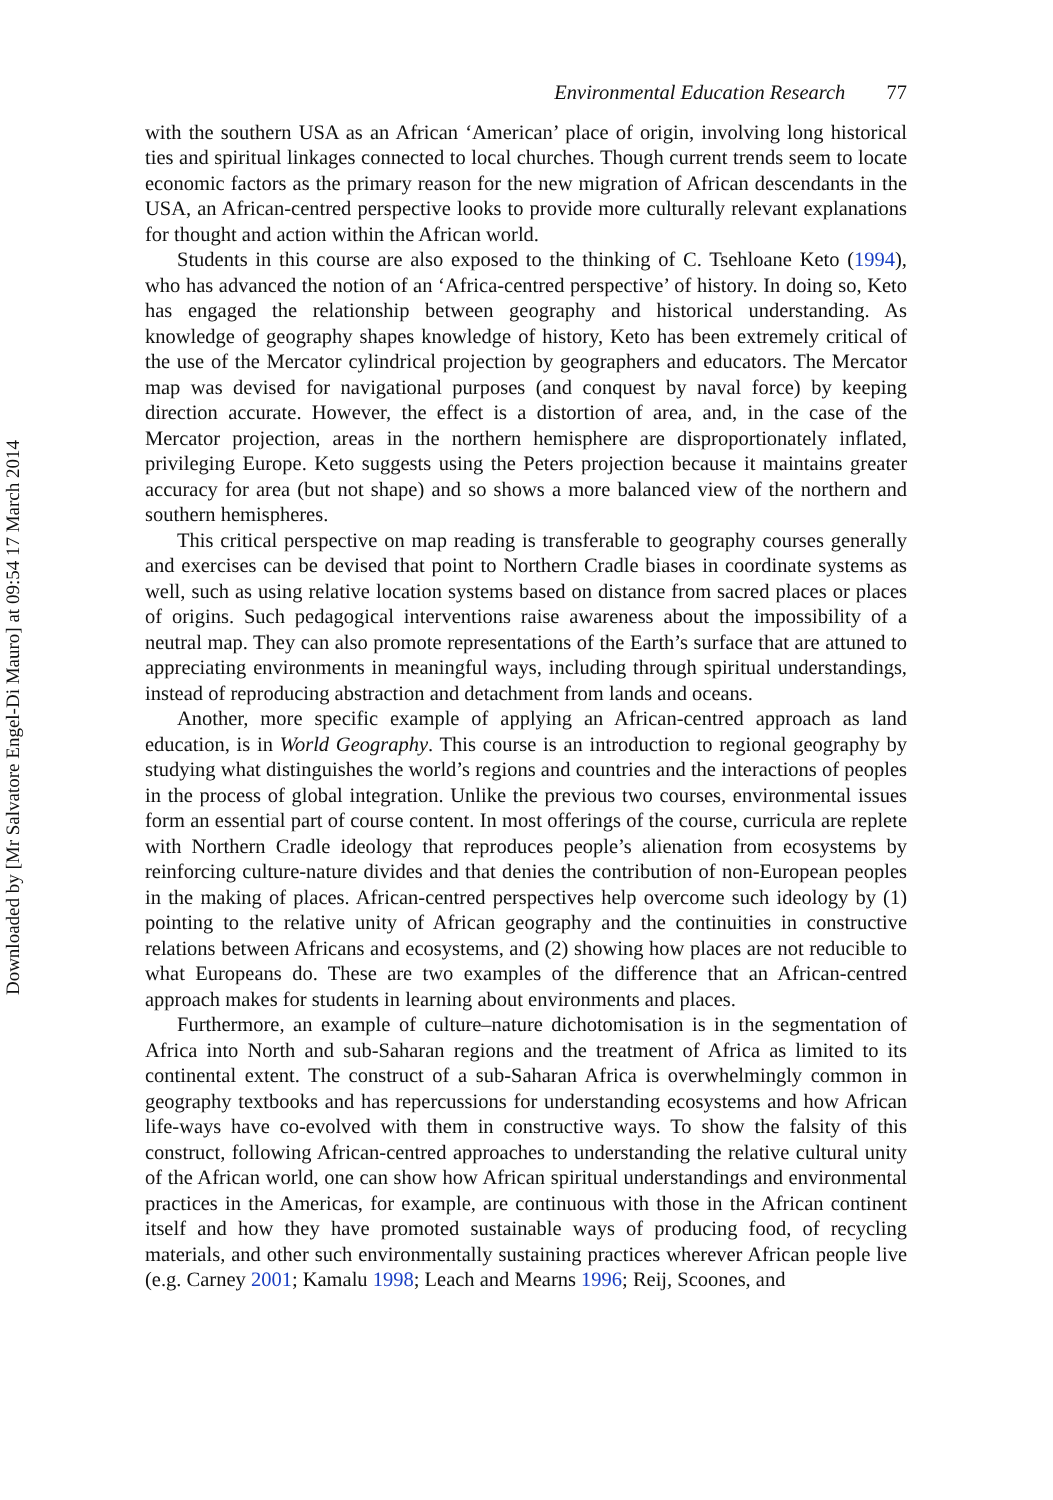Downloaded by [Mr Salvatore Engel-Di Mauro] at 09:54 17 March 2014
Environmental Education Research 77
with the southern USA as an African ‘American’ place of origin, involving long historical ties and spiritual linkages connected to local churches. Though current trends seem to locate economic factors as the primary reason for the new migration of African descendants in the USA, an African-centred perspective looks to provide more culturally relevant explanations for thought and action within the African world.
Students in this course are also exposed to the thinking of C. Tsehloane Keto (1994), who has advanced the notion of an ‘Africa-centred perspective’ of history. In doing so, Keto has engaged the relationship between geography and historical understanding. As knowledge of geography shapes knowledge of history, Keto has been extremely critical of the use of the Mercator cylindrical projection by geographers and educators. The Mercator map was devised for navigational purposes (and conquest by naval force) by keeping direction accurate. However, the effect is a distortion of area, and, in the case of the Mercator projection, areas in the northern hemisphere are disproportionately inflated, privileging Europe. Keto suggests using the Peters projection because it maintains greater accuracy for area (but not shape) and so shows a more balanced view of the northern and southern hemispheres.
This critical perspective on map reading is transferable to geography courses generally and exercises can be devised that point to Northern Cradle biases in coordinate systems as well, such as using relative location systems based on distance from sacred places or places of origins. Such pedagogical interventions raise awareness about the impossibility of a neutral map. They can also promote representations of the Earth’s surface that are attuned to appreciating environments in meaningful ways, including through spiritual understandings, instead of reproducing abstraction and detachment from lands and oceans.
Another, more specific example of applying an African-centred approach as land education, is in World Geography. This course is an introduction to regional geography by studying what distinguishes the world’s regions and countries and the interactions of peoples in the process of global integration. Unlike the previous two courses, environmental issues form an essential part of course content. In most offerings of the course, curricula are replete with Northern Cradle ideology that reproduces people’s alienation from ecosystems by reinforcing culture-nature divides and that denies the contribution of non-European peoples in the making of places. African-centred perspectives help overcome such ideology by (1) pointing to the relative unity of African geography and the continuities in constructive relations between Africans and ecosystems, and (2) showing how places are not reducible to what Europeans do. These are two examples of the difference that an African-centred approach makes for students in learning about environments and places.
Furthermore, an example of culture–nature dichotomisation is in the segmentation of Africa into North and sub-Saharan regions and the treatment of Africa as limited to its continental extent. The construct of a sub-Saharan Africa is overwhelmingly common in geography textbooks and has repercussions for understanding ecosystems and how African life-ways have co-evolved with them in constructive ways. To show the falsity of this construct, following African-centred approaches to understanding the relative cultural unity of the African world, one can show how African spiritual understandings and environmental practices in the Americas, for example, are continuous with those in the African continent itself and how they have promoted sustainable ways of producing food, of recycling materials, and other such environmentally sustaining practices wherever African people live (e.g. Carney 2001; Kamalu 1998; Leach and Mearns 1996; Reij, Scoones, and